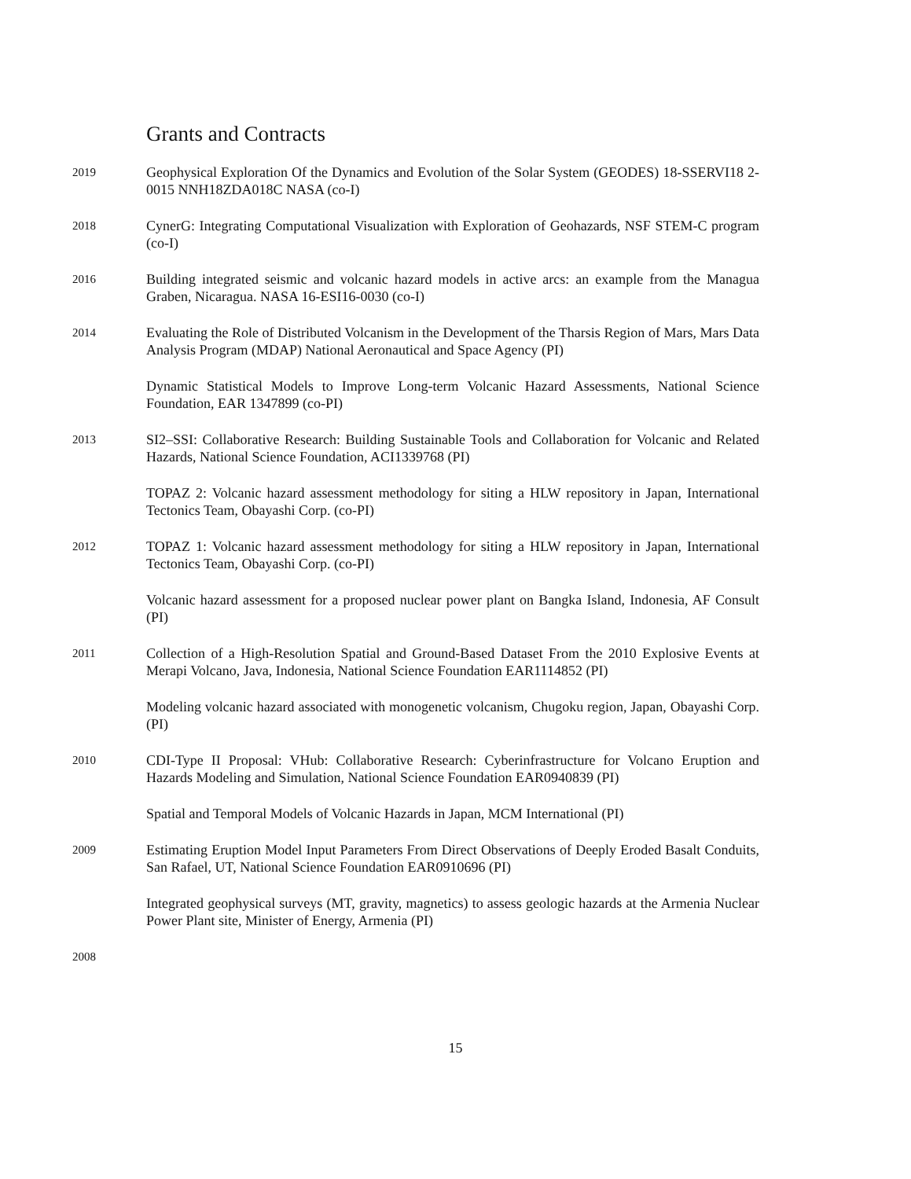Grants and Contracts
2019
Geophysical Exploration Of the Dynamics and Evolution of the Solar System (GEODES) 18-SSERVI18 2-0015 NNH18ZDA018C NASA (co-I)
2018
CynerG: Integrating Computational Visualization with Exploration of Geohazards, NSF STEM-C program (co-I)
2016
Building integrated seismic and volcanic hazard models in active arcs: an example from the Managua Graben, Nicaragua. NASA 16-ESI16-0030 (co-I)
2014
Evaluating the Role of Distributed Volcanism in the Development of the Tharsis Region of Mars, Mars Data Analysis Program (MDAP) National Aeronautical and Space Agency (PI)
Dynamic Statistical Models to Improve Long-term Volcanic Hazard Assessments, National Science Foundation, EAR 1347899 (co-PI)
2013
SI2–SSI: Collaborative Research: Building Sustainable Tools and Collaboration for Volcanic and Related Hazards, National Science Foundation, ACI1339768 (PI)
TOPAZ 2: Volcanic hazard assessment methodology for siting a HLW repository in Japan, International Tectonics Team, Obayashi Corp. (co-PI)
2012
TOPAZ 1: Volcanic hazard assessment methodology for siting a HLW repository in Japan, International Tectonics Team, Obayashi Corp. (co-PI)
Volcanic hazard assessment for a proposed nuclear power plant on Bangka Island, Indonesia, AF Consult (PI)
2011
Collection of a High-Resolution Spatial and Ground-Based Dataset From the 2010 Explosive Events at Merapi Volcano, Java, Indonesia, National Science Foundation EAR1114852 (PI)
Modeling volcanic hazard associated with monogenetic volcanism, Chugoku region, Japan, Obayashi Corp. (PI)
2010
CDI-Type II Proposal: VHub: Collaborative Research: Cyberinfrastructure for Volcano Eruption and Hazards Modeling and Simulation, National Science Foundation EAR0940839 (PI)
Spatial and Temporal Models of Volcanic Hazards in Japan, MCM International (PI)
2009
Estimating Eruption Model Input Parameters From Direct Observations of Deeply Eroded Basalt Conduits, San Rafael, UT, National Science Foundation EAR0910696 (PI)
Integrated geophysical surveys (MT, gravity, magnetics) to assess geologic hazards at the Armenia Nuclear Power Plant site, Minister of Energy, Armenia (PI)
2008
15